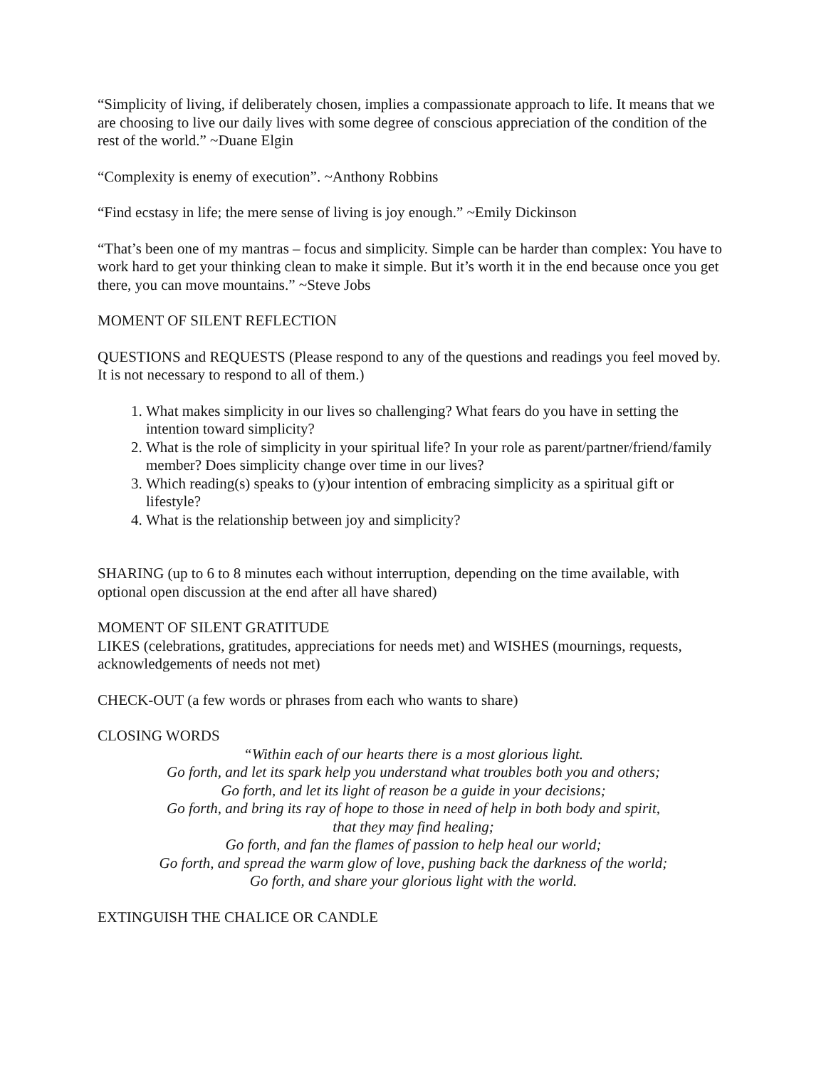“Simplicity of living, if deliberately chosen, implies a compassionate approach to life. It means that we are choosing to live our daily lives with some degree of conscious appreciation of the condition of the rest of the world.” ~Duane Elgin
“Complexity is enemy of execution”. ~Anthony Robbins
“Find ecstasy in life; the mere sense of living is joy enough.” ~Emily Dickinson
“That’s been one of my mantras – focus and simplicity. Simple can be harder than complex: You have to work hard to get your thinking clean to make it simple. But it’s worth it in the end because once you get there, you can move mountains.” ~Steve Jobs
MOMENT OF SILENT REFLECTION
QUESTIONS and REQUESTS (Please respond to any of the questions and readings you feel moved by. It is not necessary to respond to all of them.)
1. What makes simplicity in our lives so challenging? What fears do you have in setting the intention toward simplicity?
2. What is the role of simplicity in your spiritual life? In your role as parent/partner/friend/family member? Does simplicity change over time in our lives?
3. Which reading(s) speaks to (y)our intention of embracing simplicity as a spiritual gift or lifestyle?
4. What is the relationship between joy and simplicity?
SHARING (up to 6 to 8 minutes each without interruption, depending on the time available, with optional open discussion at the end after all have shared)
MOMENT OF SILENT GRATITUDE
LIKES (celebrations, gratitudes, appreciations for needs met) and WISHES (mournings, requests, acknowledgements of needs not met)
CHECK-OUT (a few words or phrases from each who wants to share)
CLOSING WORDS
“Within each of our hearts there is a most glorious light.
Go forth, and let its spark help you understand what troubles both you and others;
Go forth, and let its light of reason be a guide in your decisions;
Go forth, and bring its ray of hope to those in need of help in both body and spirit,
that they may find healing;
Go forth, and fan the flames of passion to help heal our world;
Go forth, and spread the warm glow of love, pushing back the darkness of the world;
Go forth, and share your glorious light with the world.
EXTINGUISH THE CHALICE OR CANDLE